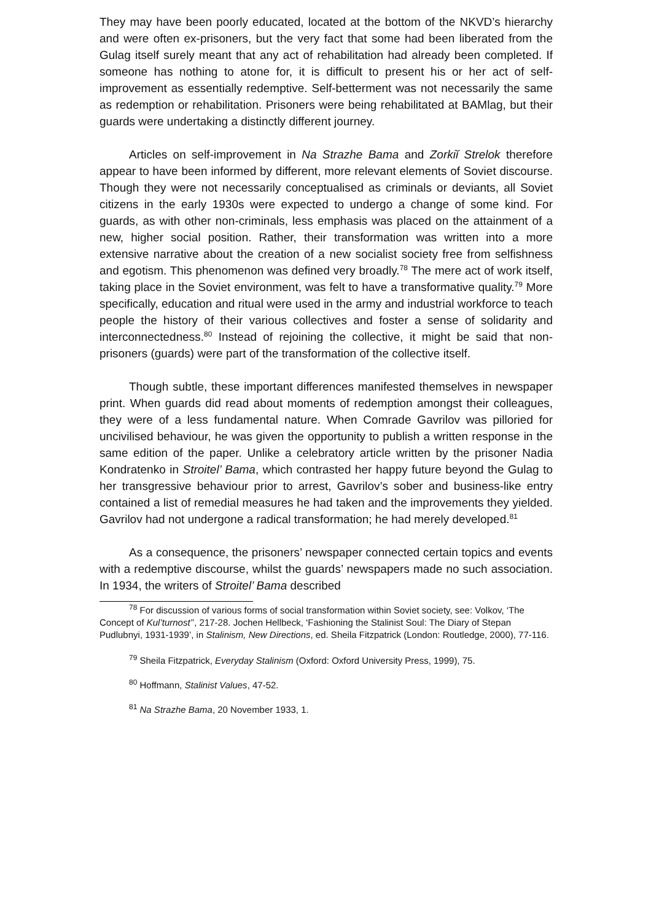They may have been poorly educated, located at the bottom of the NKVD’s hierarchy and were often ex-prisoners, but the very fact that some had been liberated from the Gulag itself surely meant that any act of rehabilitation had already been completed. If someone has nothing to atone for, it is difficult to present his or her act of self-improvement as essentially redemptive. Self-betterment was not necessarily the same as redemption or rehabilitation. Prisoners were being rehabilitated at BAMlag, but their guards were undertaking a distinctly different journey.
Articles on self-improvement in Na Strazhe Bama and Zorkiĭ Strelok therefore appear to have been informed by different, more relevant elements of Soviet discourse. Though they were not necessarily conceptualised as criminals or deviants, all Soviet citizens in the early 1930s were expected to undergo a change of some kind. For guards, as with other non-criminals, less emphasis was placed on the attainment of a new, higher social position. Rather, their transformation was written into a more extensive narrative about the creation of a new socialist society free from selfishness and egotism. This phenomenon was defined very broadly.<sup>78</sup> The mere act of work itself, taking place in the Soviet environment, was felt to have a transformative quality.<sup>79</sup> More specifically, education and ritual were used in the army and industrial workforce to teach people the history of their various collectives and foster a sense of solidarity and interconnectedness.<sup>80</sup> Instead of rejoining the collective, it might be said that non-prisoners (guards) were part of the transformation of the collective itself.
Though subtle, these important differences manifested themselves in newspaper print. When guards did read about moments of redemption amongst their colleagues, they were of a less fundamental nature. When Comrade Gavrilov was pilloried for uncivilised behaviour, he was given the opportunity to publish a written response in the same edition of the paper. Unlike a celebratory article written by the prisoner Nadia Kondratenko in Stroitel’ Bama, which contrasted her happy future beyond the Gulag to her transgressive behaviour prior to arrest, Gavrilov’s sober and business-like entry contained a list of remedial measures he had taken and the improvements they yielded. Gavrilov had not undergone a radical transformation; he had merely developed.<sup>81</sup>
As a consequence, the prisoners’ newspaper connected certain topics and events with a redemptive discourse, whilst the guards’ newspapers made no such association. In 1934, the writers of Stroitel’ Bama described
<sup>78</sup> For discussion of various forms of social transformation within Soviet society, see: Volkov, ‘The Concept of Kul’turnost’’, 217-28. Jochen Hellbeck, ‘Fashioning the Stalinist Soul: The Diary of Stepan Pudlubnyi, 1931-1939’, in Stalinism, New Directions, ed. Sheila Fitzpatrick (London: Routledge, 2000), 77-116.
<sup>79</sup> Sheila Fitzpatrick, Everyday Stalinism (Oxford: Oxford University Press, 1999), 75.
<sup>80</sup> Hoffmann, Stalinist Values, 47-52.
<sup>81</sup> Na Strazhe Bama, 20 November 1933, 1.